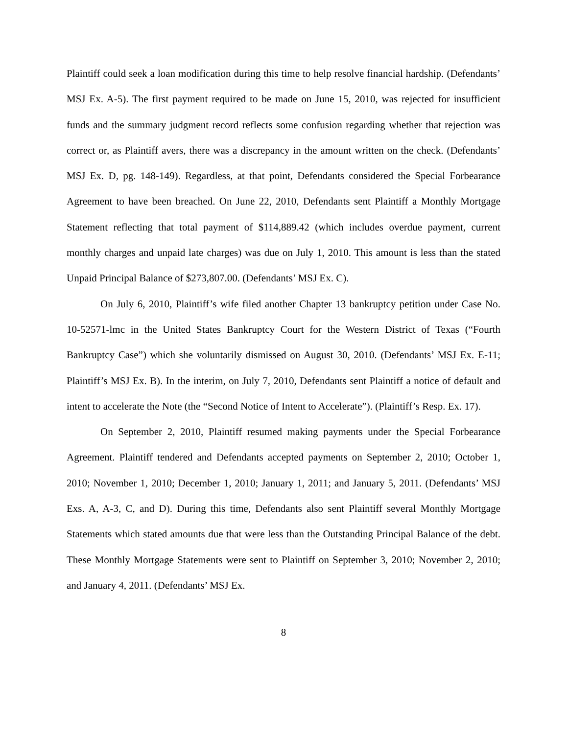Plaintiff could seek a loan modification during this time to help resolve financial hardship. (Defendants’ MSJ Ex. A-5). The first payment required to be made on June 15, 2010, was rejected for insufficient funds and the summary judgment record reflects some confusion regarding whether that rejection was correct or, as Plaintiff avers, there was a discrepancy in the amount written on the check. (Defendants’ MSJ Ex. D, pg. 148-149). Regardless, at that point, Defendants considered the Special Forbearance Agreement to have been breached. On June 22, 2010, Defendants sent Plaintiff a Monthly Mortgage Statement reflecting that total payment of $114,889.42 (which includes overdue payment, current monthly charges and unpaid late charges) was due on July 1, 2010. This amount is less than the stated Unpaid Principal Balance of $273,807.00. (Defendants’ MSJ Ex. C).
On July 6, 2010, Plaintiff’s wife filed another Chapter 13 bankruptcy petition under Case No. 10-52571-lmc in the United States Bankruptcy Court for the Western District of Texas (“Fourth Bankruptcy Case”) which she voluntarily dismissed on August 30, 2010. (Defendants’ MSJ Ex. E-11; Plaintiff’s MSJ Ex. B). In the interim, on July 7, 2010, Defendants sent Plaintiff a notice of default and intent to accelerate the Note (the “Second Notice of Intent to Accelerate”). (Plaintiff’s Resp. Ex. 17).
On September 2, 2010, Plaintiff resumed making payments under the Special Forbearance Agreement. Plaintiff tendered and Defendants accepted payments on September 2, 2010; October 1, 2010; November 1, 2010; December 1, 2010; January 1, 2011; and January 5, 2011. (Defendants’ MSJ Exs. A, A-3, C, and D). During this time, Defendants also sent Plaintiff several Monthly Mortgage Statements which stated amounts due that were less than the Outstanding Principal Balance of the debt. These Monthly Mortgage Statements were sent to Plaintiff on September 3, 2010; November 2, 2010; and January 4, 2011. (Defendants’ MSJ Ex.
8